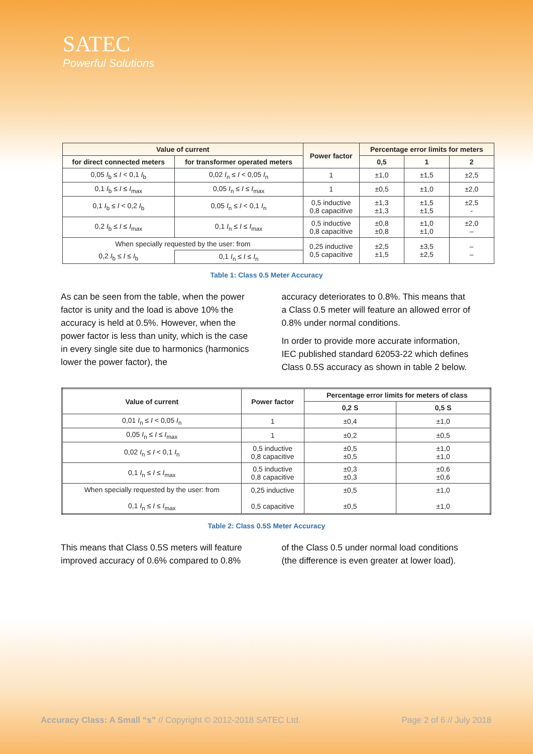SATEC
Powerful Solutions
| Value of current | | Power factor | Percentage error limits for meters | | |
| --- | --- | --- | --- | --- | --- |
| for direct connected meters | for transformer operated meters | | 0,5 | 1 | 2 |
| 0,05 I<sub>b</sub> ≤ I < 0,1 I<sub>b</sub> | 0,02 I<sub>n</sub> ≤ I < 0,05 I<sub>n</sub> | 1 | ±1,0 | ±1,5 | ±2,5 |
| 0,1 I<sub>b</sub> ≤ I ≤ I<sub>max</sub> | 0,05 I<sub>n</sub> ≤ I ≤ I<sub>max</sub> | 1 | ±0,5 | ±1,0 | ±2,0 |
| 0,1 I<sub>b</sub> ≤ I < 0,2 I<sub>b</sub> | 0,05 I<sub>n</sub> ≤ I < 0,1 I<sub>n</sub> | 0,5 inductive 0,8 capacitive | ±1,3 ±1,3 | ±1,5 ±1,5 | ±2,5 - |
| 0,2 I<sub>b</sub> ≤ I ≤ I<sub>max</sub> | 0,1 I<sub>n</sub> ≤ I ≤ I<sub>max</sub> | 0,5 inductive 0,8 capacitive | ±0,8 ±0,8 | ±1,0 ±1,0 | ±2,0 – |
| When specially requested by the user: from | | 0,25 inductive 0,5 capacitive | ±2,5 ±1,5 | ±3,5 ±2,5 | – – |
| 0,2 I<sub>b</sub> ≤ I ≤ I<sub>b</sub> | 0,1 I<sub>n</sub> ≤ I ≤ I<sub>n</sub> | | | | |
Table 1: Class 0.5 Meter Accuracy
As can be seen from the table, when the power factor is unity and the load is above 10% the accuracy is held at 0.5%. However, when the power factor is less than unity, which is the case in every single site due to harmonics (harmonics lower the power factor), the
accuracy deteriorates to 0.8%. This means that a Class 0.5 meter will feature an allowed error of 0.8% under normal conditions.
In order to provide more accurate information, IEC published standard 62053-22 which defines Class 0.5S accuracy as shown in table 2 below.
| Value of current | Power factor | Percentage error limits for meters of class | |
| --- | --- | --- | --- |
| | | 0,2 S | 0,5 S |
| 0,01 I<sub>n</sub> ≤ I < 0,05 I<sub>n</sub> | 1 | ±0,4 | ±1,0 |
| 0,05 I<sub>n</sub> ≤ I ≤ I<sub>max</sub> | 1 | ±0,2 | ±0,5 |
| 0,02 I<sub>n</sub> ≤ I < 0,1 I<sub>n</sub> | 0,5 inductive 0,8 capacitive | ±0,5 ±0,5 | ±1,0 ±1,0 |
| 0,1 I<sub>n</sub> ≤ I ≤ I<sub>max</sub> | 0,5 inductive 0,8 capacitive | ±0,3 ±0,3 | ±0,6 ±0,6 |
| When specially requested by the user: from 0,1 I<sub>n</sub> ≤ I ≤ I<sub>max</sub> | 0,25 inductive 0,5 capacitive | ±0,5 ±0,5 | ±1,0 ±1,0 |
Table 2: Class 0.5S Meter Accuracy
This means that Class 0.5S meters will feature improved accuracy of 0.6% compared to 0.8%
of the Class 0.5 under normal load conditions (the difference is even greater at lower load).
Accuracy Class: A Small “s” // Copyright © 2012-2018 SATEC Ltd. Page 2 of 6 // July 2018